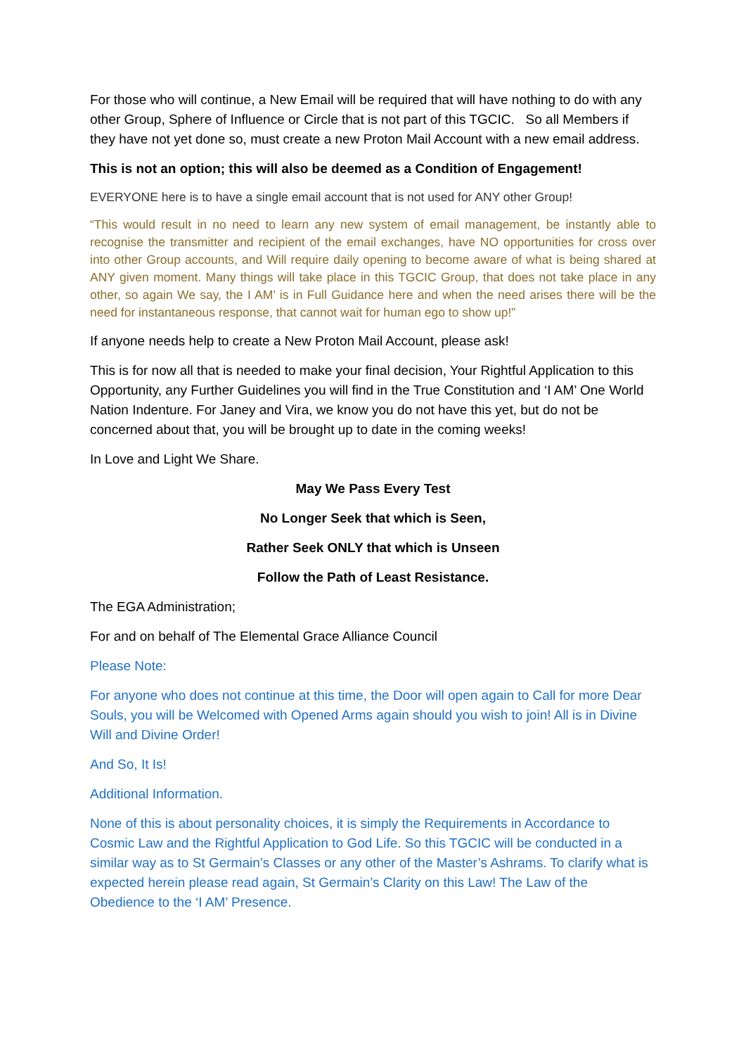For those who will continue, a New Email will be required that will have nothing to do with any other Group, Sphere of Influence or Circle that is not part of this TGCIC. So all Members if they have not yet done so, must create a new Proton Mail Account with a new email address.
This is not an option; this will also be deemed as a Condition of Engagement!
EVERYONE here is to have a single email account that is not used for ANY other Group!
“This would result in no need to learn any new system of email management, be instantly able to recognise the transmitter and recipient of the email exchanges, have NO opportunities for cross over into other Group accounts, and Will require daily opening to become aware of what is being shared at ANY given moment. Many things will take place in this TGCIC Group, that does not take place in any other, so again We say, the I AM’ is in Full Guidance here and when the need arises there will be the need for instantaneous response, that cannot wait for human ego to show up!”
If anyone needs help to create a New Proton Mail Account, please ask!
This is for now all that is needed to make your final decision, Your Rightful Application to this Opportunity, any Further Guidelines you will find in the True Constitution and ‘I AM’ One World Nation Indenture. For Janey and Vira, we know you do not have this yet, but do not be concerned about that, you will be brought up to date in the coming weeks!
In Love and Light We Share.
May We Pass Every Test
No Longer Seek that which is Seen,
Rather Seek ONLY that which is Unseen
Follow the Path of Least Resistance.
The EGA Administration;
For and on behalf of The Elemental Grace Alliance Council
Please Note:
For anyone who does not continue at this time, the Door will open again to Call for more Dear Souls, you will be Welcomed with Opened Arms again should you wish to join! All is in Divine Will and Divine Order!
And So, It Is!
Additional Information.
None of this is about personality choices, it is simply the Requirements in Accordance to Cosmic Law and the Rightful Application to God Life. So this TGCIC will be conducted in a similar way as to St Germain’s Classes or any other of the Master’s Ashrams. To clarify what is expected herein please read again, St Germain’s Clarity on this Law! The Law of the Obedience to the ‘I AM’ Presence.